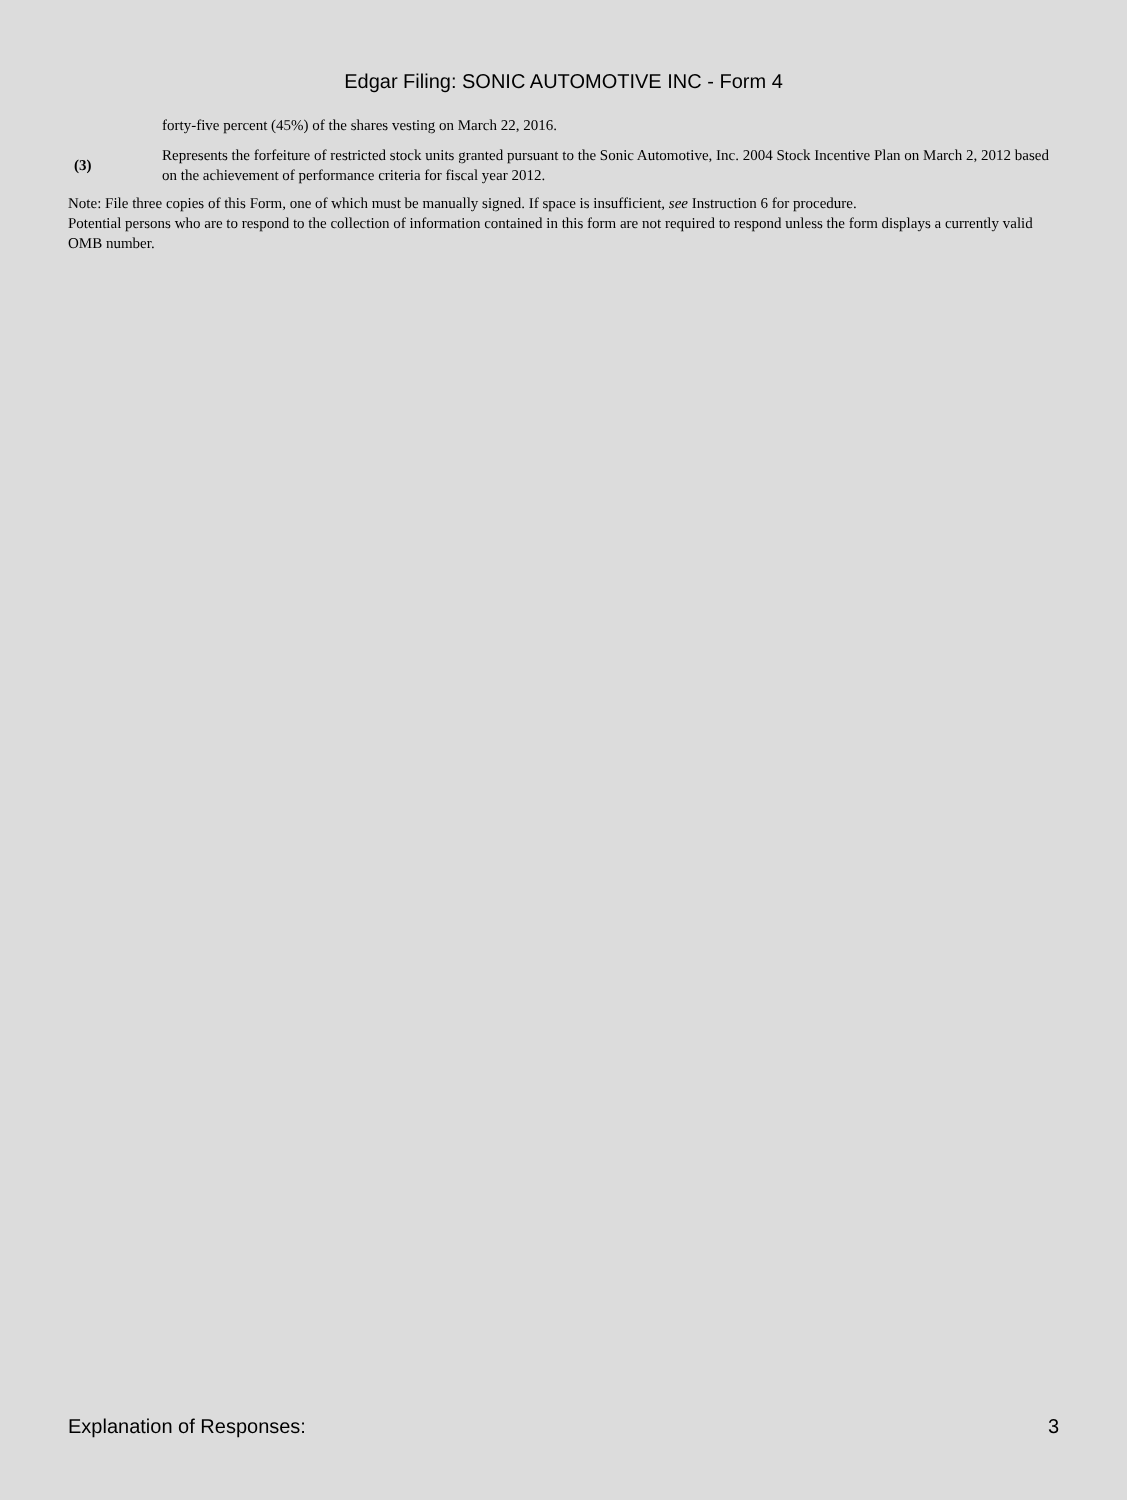Edgar Filing: SONIC AUTOMOTIVE INC - Form 4
forty-five percent (45%) of the shares vesting on March 22, 2016.
(3)
Represents the forfeiture of restricted stock units granted pursuant to the Sonic Automotive, Inc. 2004 Stock Incentive Plan on March 2, 2012 based on the achievement of performance criteria for fiscal year 2012.
Note: File three copies of this Form, one of which must be manually signed. If space is insufficient, see Instruction 6 for procedure.
Potential persons who are to respond to the collection of information contained in this form are not required to respond unless the form displays a currently valid OMB number.
Explanation of Responses: 3